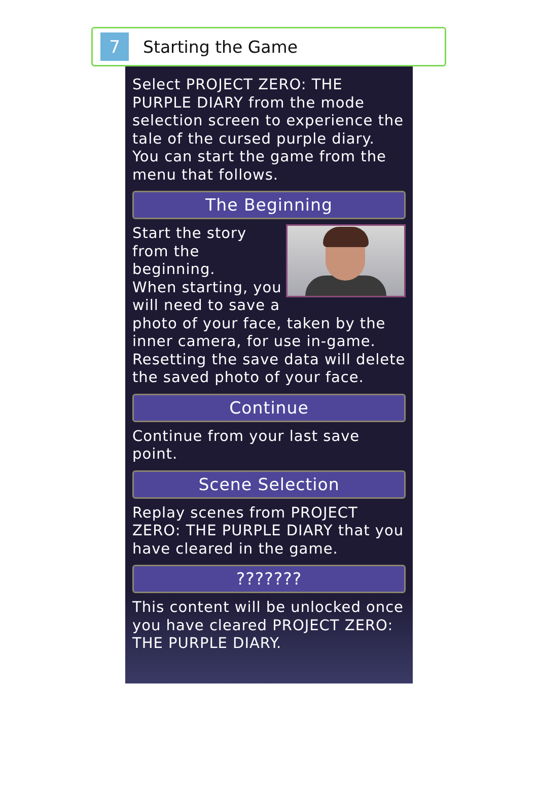7
Starting the Game
Select PROJECT ZERO: THE PURPLE DIARY from the mode selection screen to experience the tale of the cursed purple diary. You can start the game from the menu that follows.
The Beginning
Start the story from the beginning.
When starting, you will need to save a photo of your face, taken by the inner camera, for use in-game.
Resetting the save data will delete the saved photo of your face.
Continue
Continue from your last save point.
Scene Selection
Replay scenes from PROJECT ZERO: THE PURPLE DIARY that you have cleared in the game.
???????
This content will be unlocked once you have cleared PROJECT ZERO: THE PURPLE DIARY.